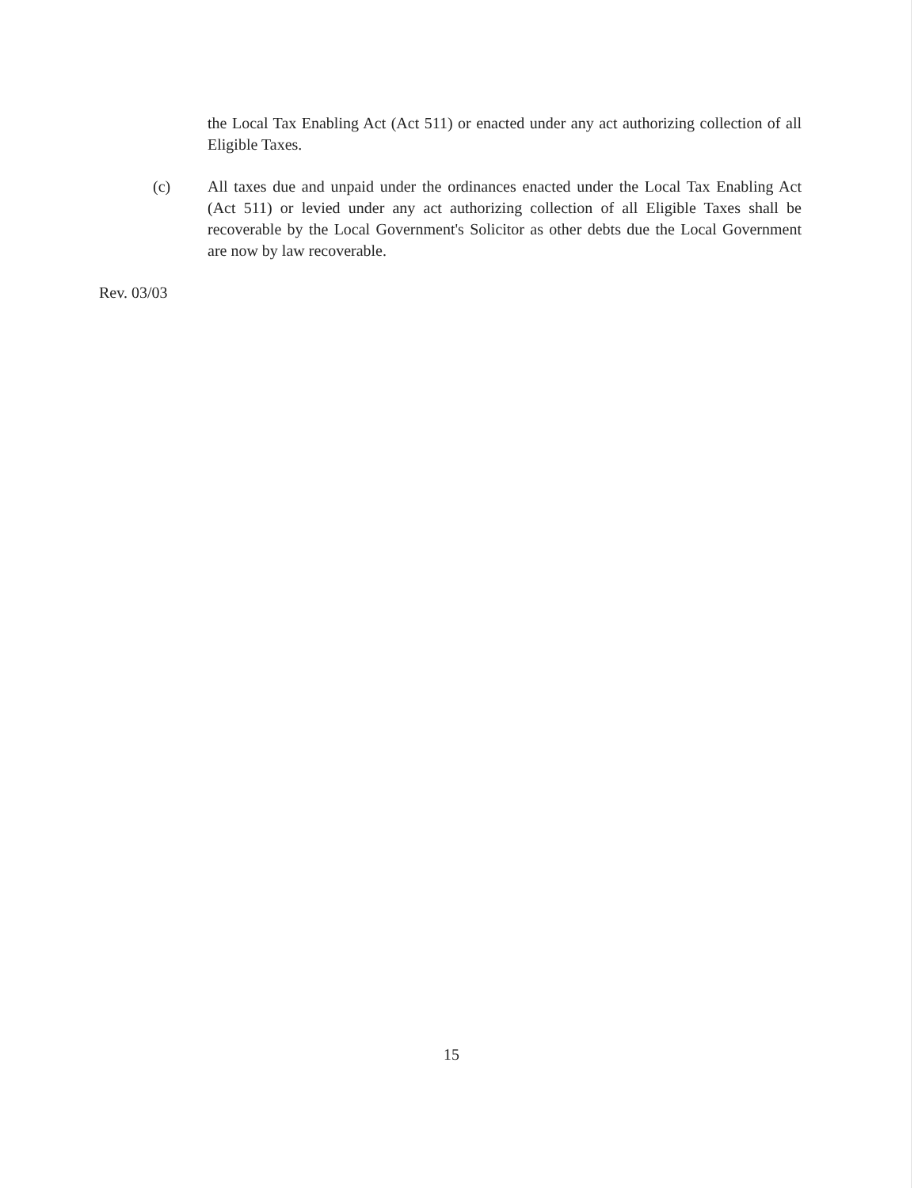the Local Tax Enabling Act (Act 511) or enacted under any act authorizing collection of all Eligible Taxes.
(c) All taxes due and unpaid under the ordinances enacted under the Local Tax Enabling Act (Act 511) or levied under any act authorizing collection of all Eligible Taxes shall be recoverable by the Local Government's Solicitor as other debts due the Local Government are now by law recoverable.
Rev. 03/03
15